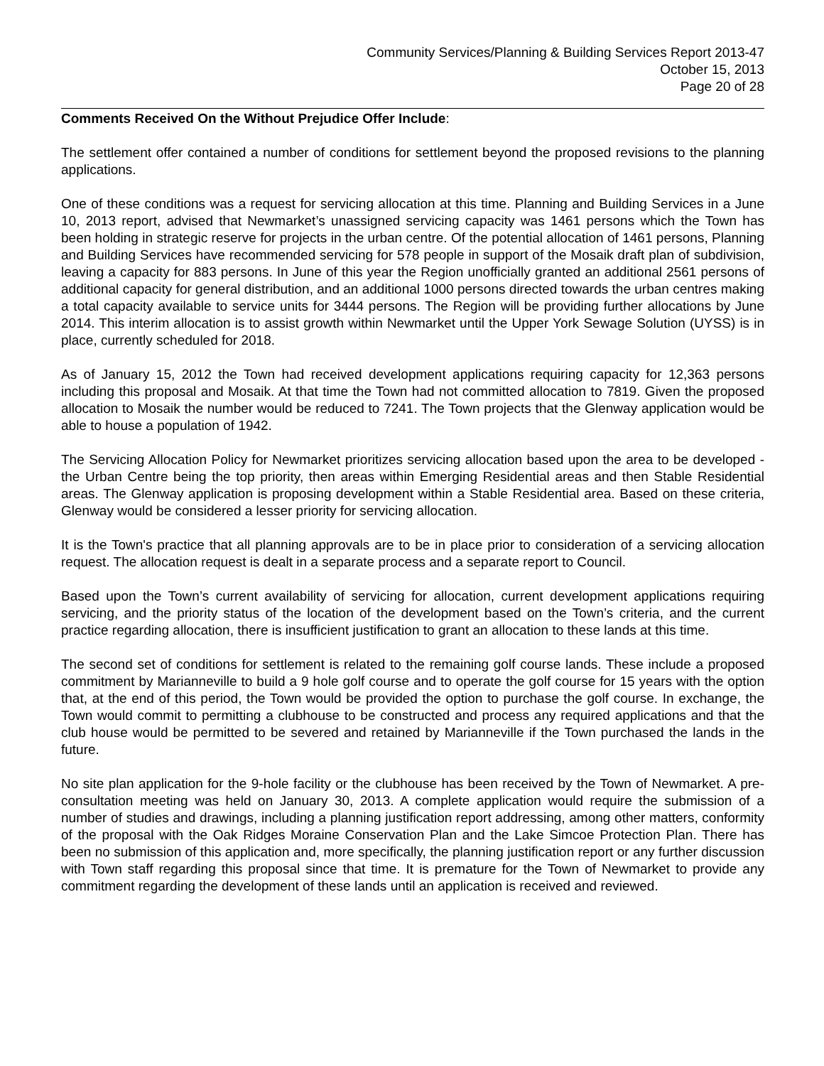Community Services/Planning & Building Services Report 2013-47
October 15, 2013
Page 20 of 28
Comments Received On the Without Prejudice Offer Include
:
The settlement offer contained a number of conditions for settlement beyond the proposed revisions to the planning applications.
One of these conditions was a request for servicing allocation at this time. Planning and Building Services in a June 10, 2013 report, advised that Newmarket’s unassigned servicing capacity was 1461 persons which the Town has been holding in strategic reserve for projects in the urban centre. Of the potential allocation of 1461 persons, Planning and Building Services have recommended servicing for 578 people in support of the Mosaik draft plan of subdivision, leaving a capacity for 883 persons. In June of this year the Region unofficially granted an additional 2561 persons of additional capacity for general distribution, and an additional 1000 persons directed towards the urban centres making a total capacity available to service units for 3444 persons. The Region will be providing further allocations by June 2014. This interim allocation is to assist growth within Newmarket until the Upper York Sewage Solution (UYSS) is in place, currently scheduled for 2018.
As of January 15, 2012 the Town had received development applications requiring capacity for 12,363 persons including this proposal and Mosaik. At that time the Town had not committed allocation to 7819. Given the proposed allocation to Mosaik the number would be reduced to 7241. The Town projects that the Glenway application would be able to house a population of 1942.
The Servicing Allocation Policy for Newmarket prioritizes servicing allocation based upon the area to be developed - the Urban Centre being the top priority, then areas within Emerging Residential areas and then Stable Residential areas. The Glenway application is proposing development within a Stable Residential area. Based on these criteria, Glenway would be considered a lesser priority for servicing allocation.
It is the Town's practice that all planning approvals are to be in place prior to consideration of a servicing allocation request. The allocation request is dealt in a separate process and a separate report to Council.
Based upon the Town’s current availability of servicing for allocation, current development applications requiring servicing, and the priority status of the location of the development based on the Town’s criteria, and the current practice regarding allocation, there is insufficient justification to grant an allocation to these lands at this time.
The second set of conditions for settlement is related to the remaining golf course lands. These include a proposed commitment by Marianneville to build a 9 hole golf course and to operate the golf course for 15 years with the option that, at the end of this period, the Town would be provided the option to purchase the golf course. In exchange, the Town would commit to permitting a clubhouse to be constructed and process any required applications and that the club house would be permitted to be severed and retained by Marianneville if the Town purchased the lands in the future.
No site plan application for the 9-hole facility or the clubhouse has been received by the Town of Newmarket. A pre-consultation meeting was held on January 30, 2013. A complete application would require the submission of a number of studies and drawings, including a planning justification report addressing, among other matters, conformity of the proposal with the Oak Ridges Moraine Conservation Plan and the Lake Simcoe Protection Plan. There has been no submission of this application and, more specifically, the planning justification report or any further discussion with Town staff regarding this proposal since that time. It is premature for the Town of Newmarket to provide any commitment regarding the development of these lands until an application is received and reviewed.